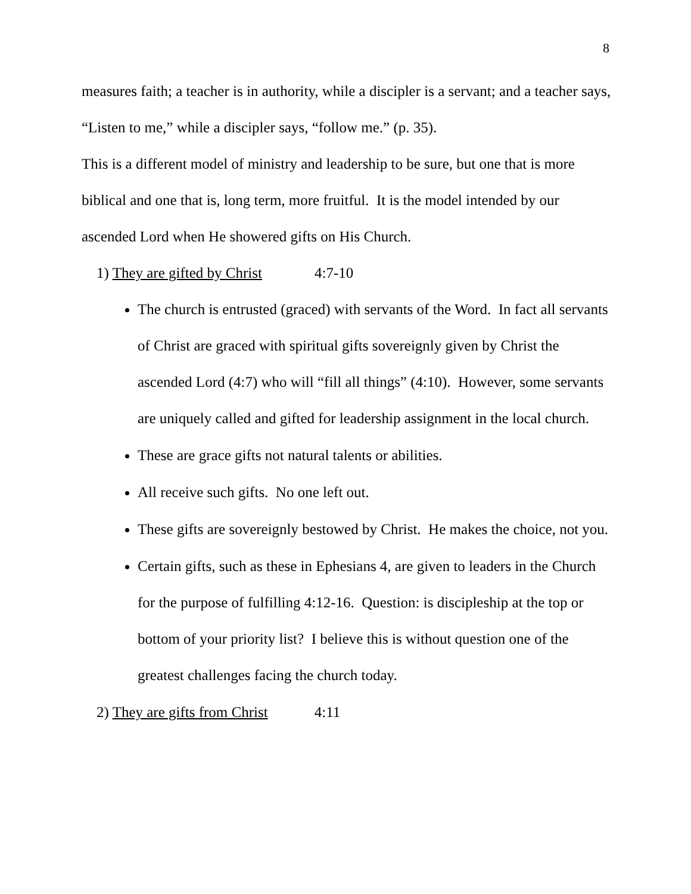8
measures faith; a teacher is in authority, while a discipler is a servant; and a teacher says, “Listen to me,” while a discipler says, “follow me.” (p. 35).
This is a different model of ministry and leadership to be sure, but one that is more biblical and one that is, long term, more fruitful. It is the model intended by our ascended Lord when He showered gifts on His Church.
1) They are gifted by Christ 4:7-10
The church is entrusted (graced) with servants of the Word. In fact all servants of Christ are graced with spiritual gifts sovereignly given by Christ the ascended Lord (4:7) who will “fill all things” (4:10). However, some servants are uniquely called and gifted for leadership assignment in the local church.
These are grace gifts not natural talents or abilities.
All receive such gifts. No one left out.
These gifts are sovereignly bestowed by Christ. He makes the choice, not you.
Certain gifts, such as these in Ephesians 4, are given to leaders in the Church for the purpose of fulfilling 4:12-16. Question: is discipleship at the top or bottom of your priority list? I believe this is without question one of the greatest challenges facing the church today.
2) They are gifts from Christ 4:11